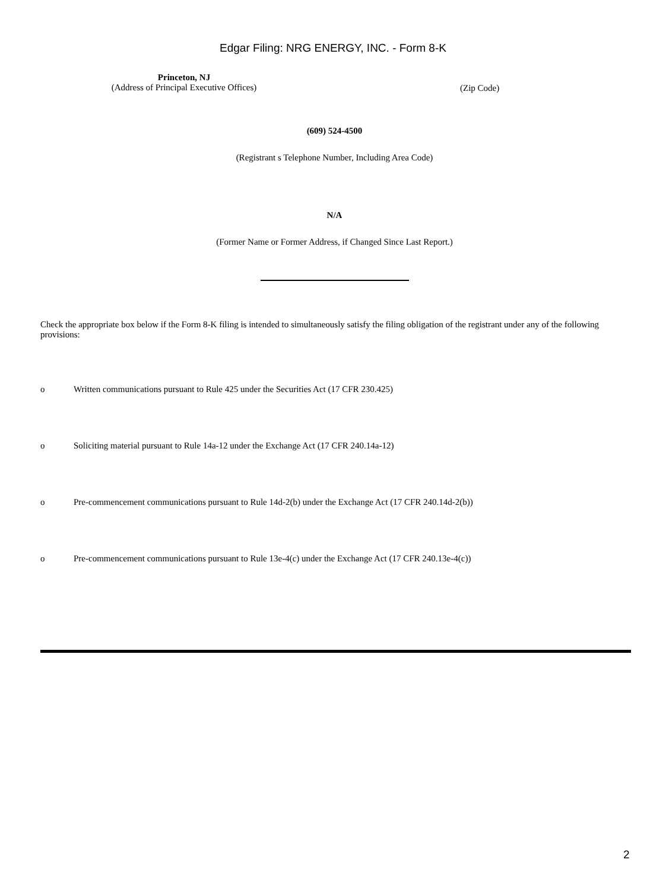Edgar Filing: NRG ENERGY, INC. - Form 8-K
Princeton, NJ
(Address of Principal Executive Offices)
(Zip Code)
(609) 524-4500
(Registrant s Telephone Number, Including Area Code)
N/A
(Former Name or Former Address, if Changed Since Last Report.)
Check the appropriate box below if the Form 8-K filing is intended to simultaneously satisfy the filing obligation of the registrant under any of the following provisions:
o Written communications pursuant to Rule 425 under the Securities Act (17 CFR 230.425)
o Soliciting material pursuant to Rule 14a-12 under the Exchange Act (17 CFR 240.14a-12)
o Pre-commencement communications pursuant to Rule 14d-2(b) under the Exchange Act (17 CFR 240.14d-2(b))
o Pre-commencement communications pursuant to Rule 13e-4(c) under the Exchange Act (17 CFR 240.13e-4(c))
2